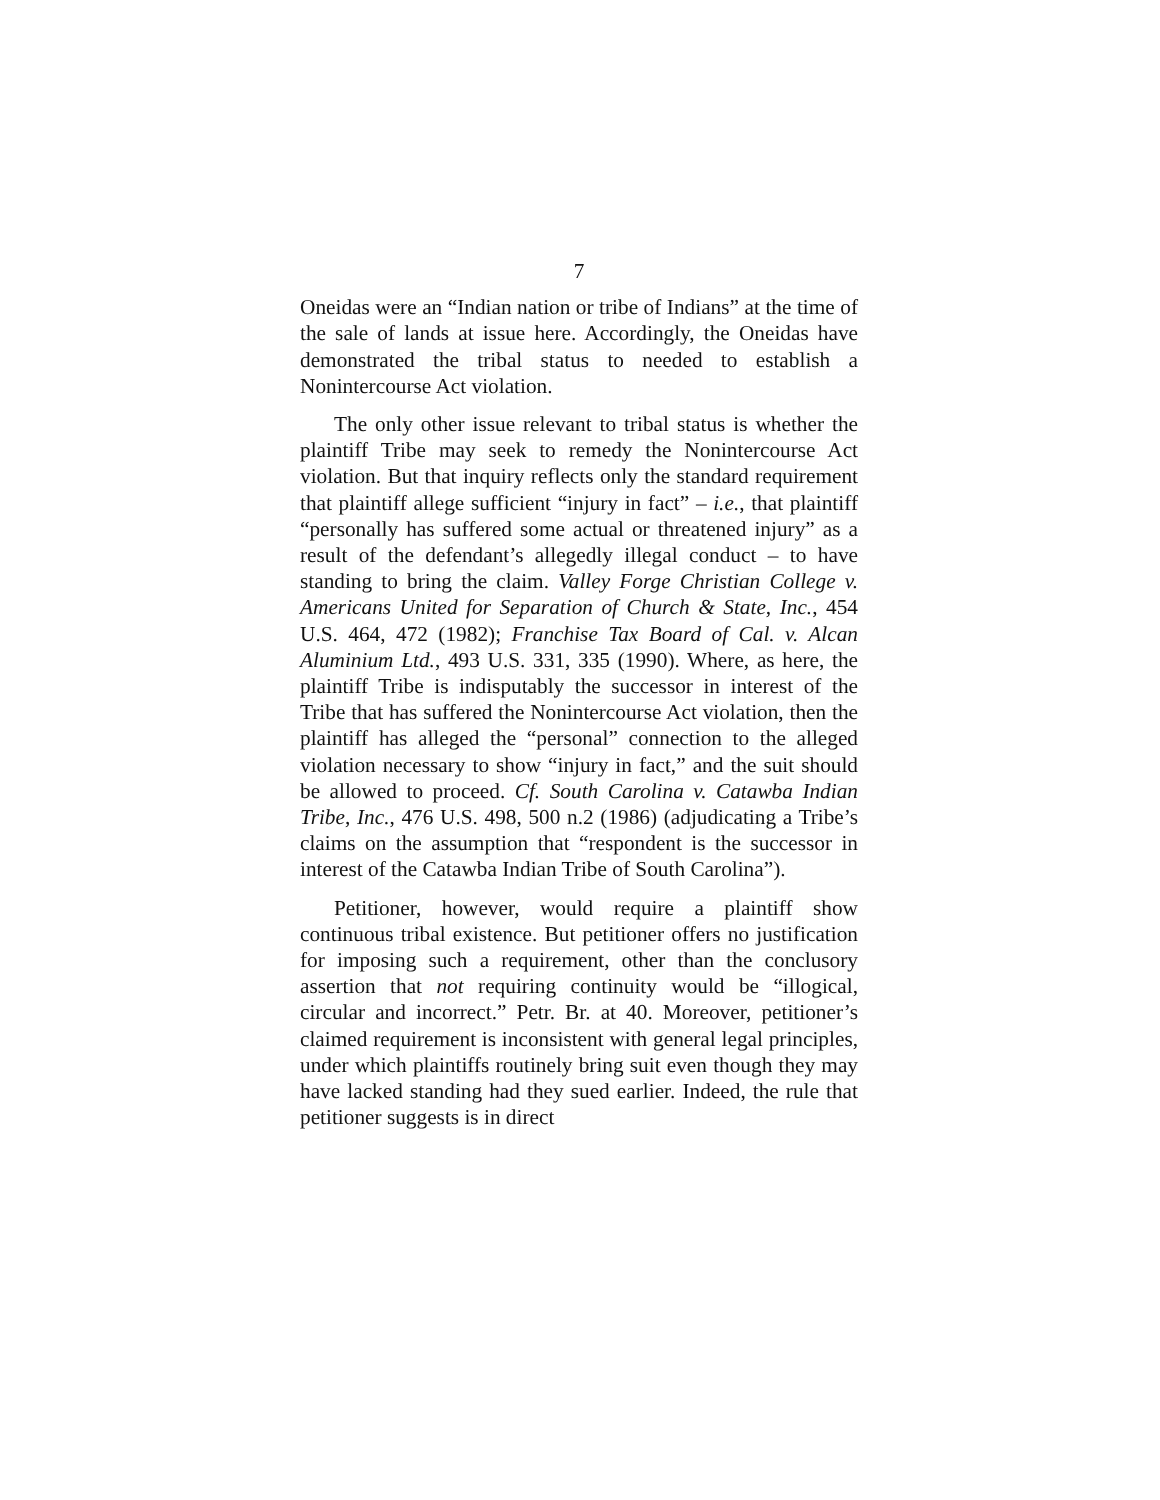7
Oneidas were an “Indian nation or tribe of Indians” at the time of the sale of lands at issue here. Accordingly, the Oneidas have demonstrated the tribal status to needed to establish a Nonintercourse Act violation.
The only other issue relevant to tribal status is whether the plaintiff Tribe may seek to remedy the Nonintercourse Act violation. But that inquiry reflects only the standard requirement that plaintiff allege sufficient “injury in fact” – i.e., that plaintiff “personally has suffered some actual or threatened injury” as a result of the defendant’s allegedly illegal conduct – to have standing to bring the claim. Valley Forge Christian College v. Americans United for Separation of Church & State, Inc., 454 U.S. 464, 472 (1982); Franchise Tax Board of Cal. v. Alcan Aluminium Ltd., 493 U.S. 331, 335 (1990). Where, as here, the plaintiff Tribe is indisputably the successor in interest of the Tribe that has suffered the Nonintercourse Act violation, then the plaintiff has alleged the “personal” connection to the alleged violation necessary to show “injury in fact,” and the suit should be allowed to proceed. Cf. South Carolina v. Catawba Indian Tribe, Inc., 476 U.S. 498, 500 n.2 (1986) (adjudicating a Tribe’s claims on the assumption that “respondent is the successor in interest of the Catawba Indian Tribe of South Carolina”).
Petitioner, however, would require a plaintiff show continuous tribal existence. But petitioner offers no justification for imposing such a requirement, other than the conclusory assertion that not requiring continuity would be “illogical, circular and incorrect.” Petr. Br. at 40. Moreover, petitioner’s claimed requirement is inconsistent with general legal principles, under which plaintiffs routinely bring suit even though they may have lacked standing had they sued earlier. Indeed, the rule that petitioner suggests is in direct